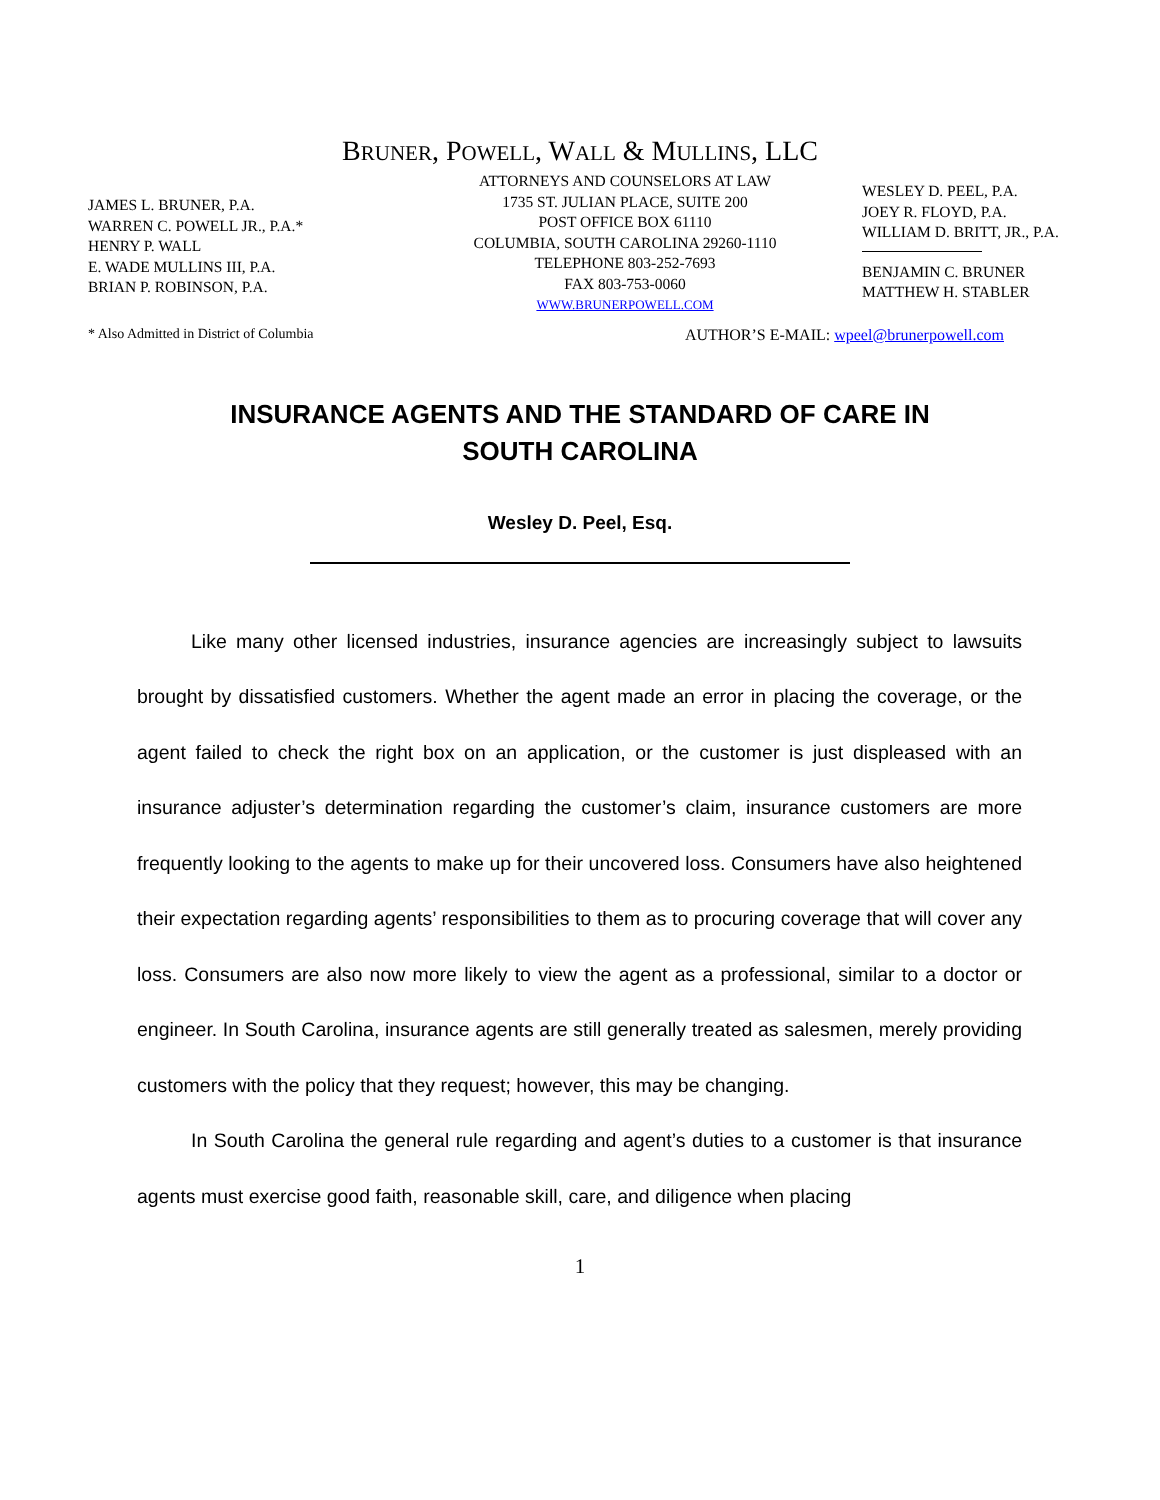BRUNER, POWELL, WALL & MULLINS, LLC
JAMES L. BRUNER, P.A.
WARREN C. POWELL JR., P.A.*
HENRY P. WALL
E. WADE MULLINS III, P.A.
BRIAN P. ROBINSON, P.A.
ATTORNEYS AND COUNSELORS AT LAW
1735 ST. JULIAN PLACE, SUITE 200
POST OFFICE BOX 61110
COLUMBIA, SOUTH CAROLINA 29260-1110
TELEPHONE 803-252-7693
FAX 803-753-0060
WWW.BRUNERPOWELL.COM
WESLEY D. PEEL, P.A.
JOEY R. FLOYD, P.A.
WILLIAM D. BRITT, JR., P.A.
BENJAMIN C. BRUNER
MATTHEW H. STABLER
* Also Admitted in District of Columbia AUTHOR’S E-MAIL: wpeel@brunerpowell.com
INSURANCE AGENTS AND THE STANDARD OF CARE IN
SOUTH CAROLINA
Wesley D. Peel, Esq.
Like many other licensed industries, insurance agencies are increasingly subject to lawsuits brought by dissatisfied customers. Whether the agent made an error in placing the coverage, or the agent failed to check the right box on an application, or the customer is just displeased with an insurance adjuster’s determination regarding the customer’s claim, insurance customers are more frequently looking to the agents to make up for their uncovered loss. Consumers have also heightened their expectation regarding agents’ responsibilities to them as to procuring coverage that will cover any loss. Consumers are also now more likely to view the agent as a professional, similar to a doctor or engineer. In South Carolina, insurance agents are still generally treated as salesmen, merely providing customers with the policy that they request; however, this may be changing.
In South Carolina the general rule regarding and agent’s duties to a customer is that insurance agents must exercise good faith, reasonable skill, care, and diligence when placing
1